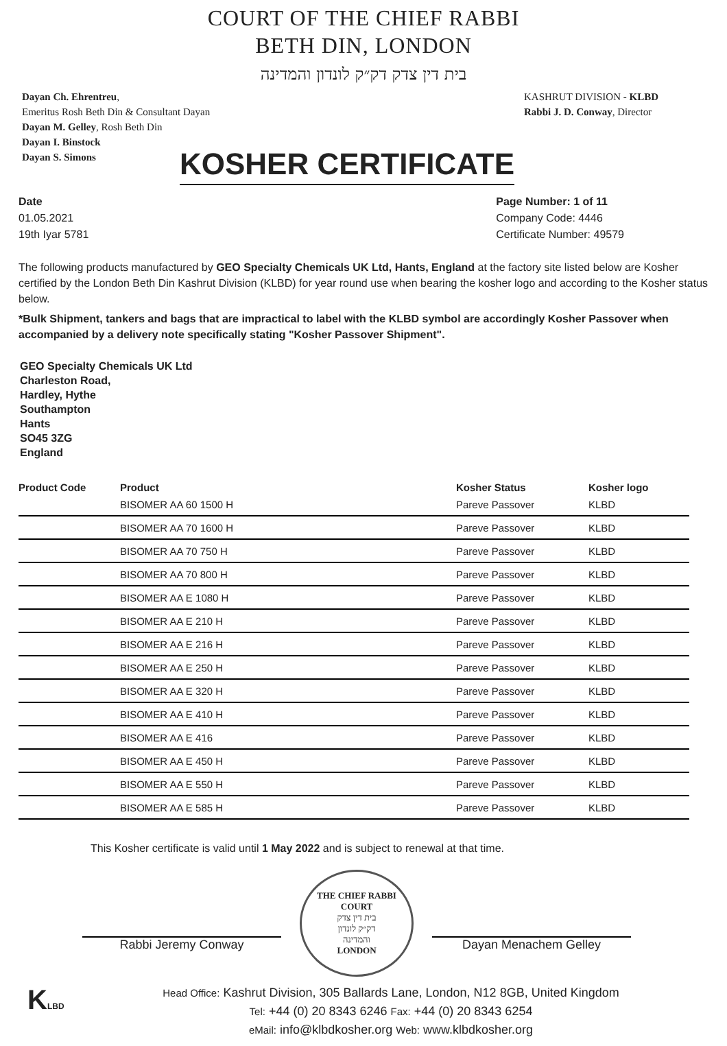COURT OF THE CHIEF RABBI
BETH DIN, LONDON
בית דין צדק דק״ק לונדון והמדינה
Dayan Ch. Ehrentreu,
Emeritus Rosh Beth Din & Consultant Dayan
Dayan M. Gelley, Rosh Beth Din
Dayan I. Binstock
Dayan S. Simons
KASHRUT DIVISION - KLBD
Rabbi J. D. Conway, Director
KOSHER CERTIFICATE
Date
01.05.2021
19th Iyar 5781
Page Number: 1 of 11
Company Code: 4446
Certificate Number: 49579
The following products manufactured by GEO Specialty Chemicals UK Ltd, Hants, England at the factory site listed below are Kosher certified by the London Beth Din Kashrut Division (KLBD) for year round use when bearing the kosher logo and according to the Kosher status below.
*Bulk Shipment, tankers and bags that are impractical to label with the KLBD symbol are accordingly Kosher Passover when accompanied by a delivery note specifically stating "Kosher Passover Shipment".
GEO Specialty Chemicals UK Ltd
Charleston Road,
Hardley, Hythe
Southampton
Hants
SO45 3ZG
England
| Product Code | Product | Kosher Status | Kosher logo |
| --- | --- | --- | --- |
| | BISOMER AA 60 1500 H | Pareve Passover | KLBD |
| | BISOMER AA 70 1600 H | Pareve Passover | KLBD |
| | BISOMER AA 70 750 H | Pareve Passover | KLBD |
| | BISOMER AA 70 800 H | Pareve Passover | KLBD |
| | BISOMER AA E 1080 H | Pareve Passover | KLBD |
| | BISOMER AA E 210 H | Pareve Passover | KLBD |
| | BISOMER AA E 216 H | Pareve Passover | KLBD |
| | BISOMER AA E 250 H | Pareve Passover | KLBD |
| | BISOMER AA E 320 H | Pareve Passover | KLBD |
| | BISOMER AA E 410 H | Pareve Passover | KLBD |
| | BISOMER AA E 416 | Pareve Passover | KLBD |
| | BISOMER AA E 450 H | Pareve Passover | KLBD |
| | BISOMER AA E 550 H | Pareve Passover | KLBD |
| | BISOMER AA E 585 H | Pareve Passover | KLBD |
This Kosher certificate is valid until 1 May 2022 and is subject to renewal at that time.
Rabbi Jeremy Conway
THE CHIEF RABBI COURT
בית דין צדק
דק״ק לונדון
והמדינה
LONDON
Dayan Menachem Gelley
KLBD
Head Office: Kashrut Division, 305 Ballards Lane, London, N12 8GB, United Kingdom
Tel: +44 (0) 20 8343 6246 Fax: +44 (0) 20 8343 6254
eMail: info@klbdkosher.org Web: www.klbdkosher.org